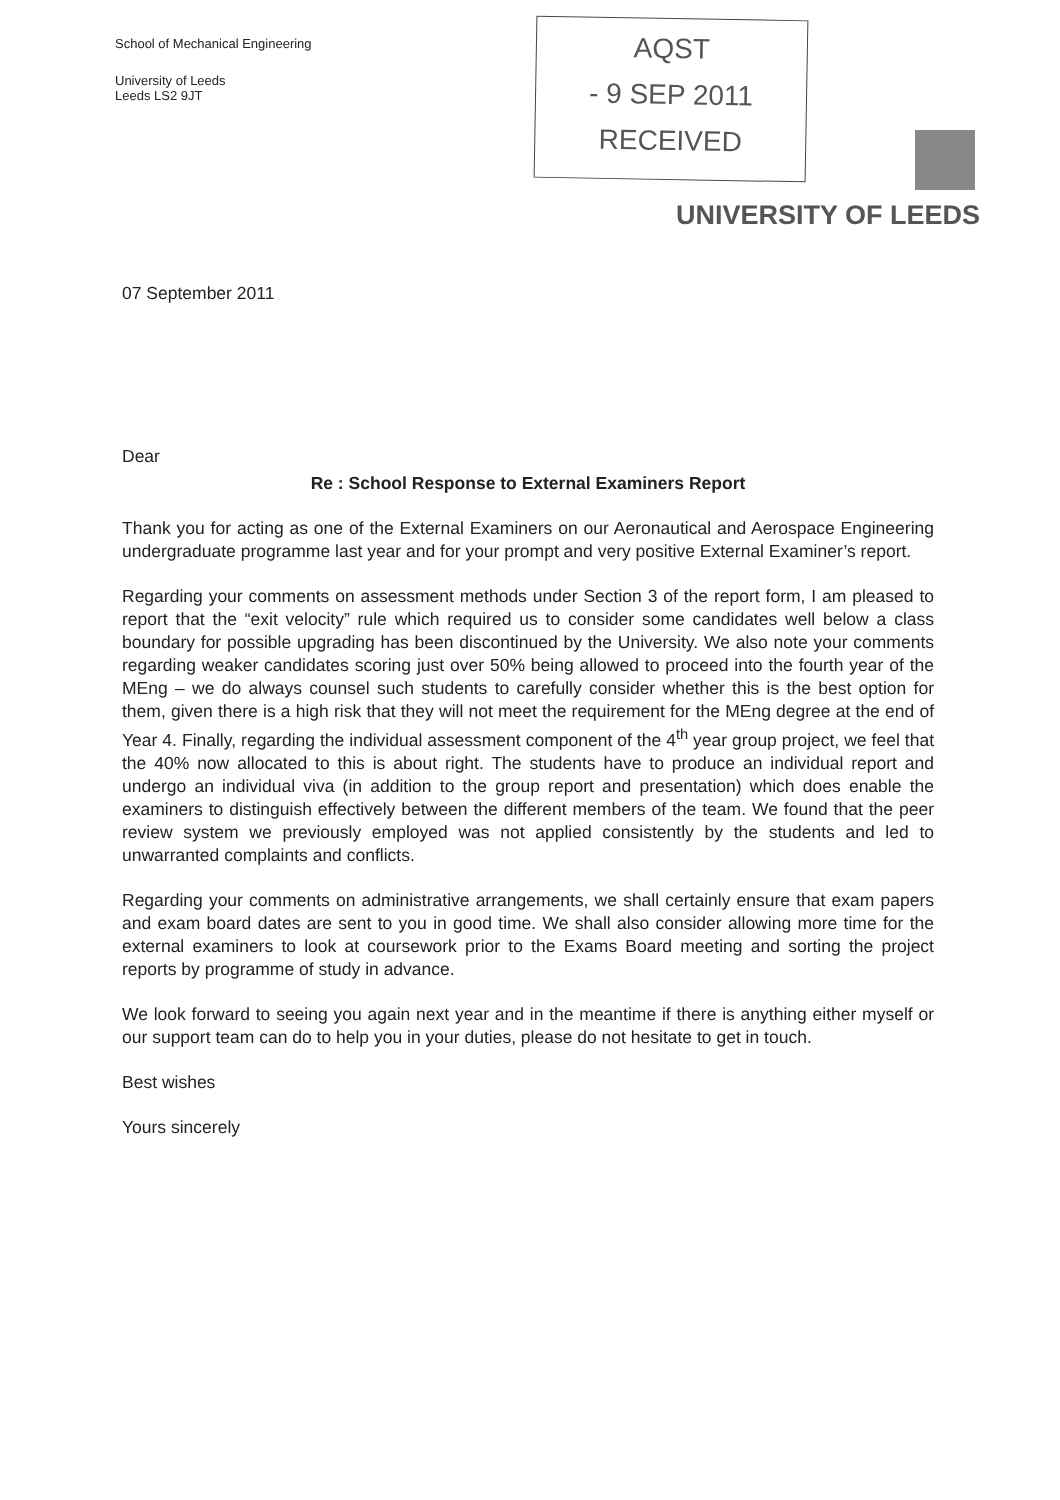School of Mechanical Engineering
University of Leeds
Leeds LS2 9JT
AQST
- 9 SEP 2011
RECEIVED
UNIVERSITY OF LEEDS
07 September 2011
Dear
Re : School Response to External Examiners Report
Thank you for acting as one of the External Examiners on our Aeronautical and Aerospace Engineering undergraduate programme last year and for your prompt and very positive External Examiner’s report.
Regarding your comments on assessment methods under Section 3 of the report form, I am pleased to report that the “exit velocity” rule which required us to consider some candidates well below a class boundary for possible upgrading has been discontinued by the University. We also note your comments regarding weaker candidates scoring just over 50% being allowed to proceed into the fourth year of the MEng – we do always counsel such students to carefully consider whether this is the best option for them, given there is a high risk that they will not meet the requirement for the MEng degree at the end of Year 4. Finally, regarding the individual assessment component of the 4<sup>th</sup> year group project, we feel that the 40% now allocated to this is about right. The students have to produce an individual report and undergo an individual viva (in addition to the group report and presentation) which does enable the examiners to distinguish effectively between the different members of the team. We found that the peer review system we previously employed was not applied consistently by the students and led to unwarranted complaints and conflicts.
Regarding your comments on administrative arrangements, we shall certainly ensure that exam papers and exam board dates are sent to you in good time. We shall also consider allowing more time for the external examiners to look at coursework prior to the Exams Board meeting and sorting the project reports by programme of study in advance.
We look forward to seeing you again next year and in the meantime if there is anything either myself or our support team can do to help you in your duties, please do not hesitate to get in touch.
Best wishes
Yours sincerely